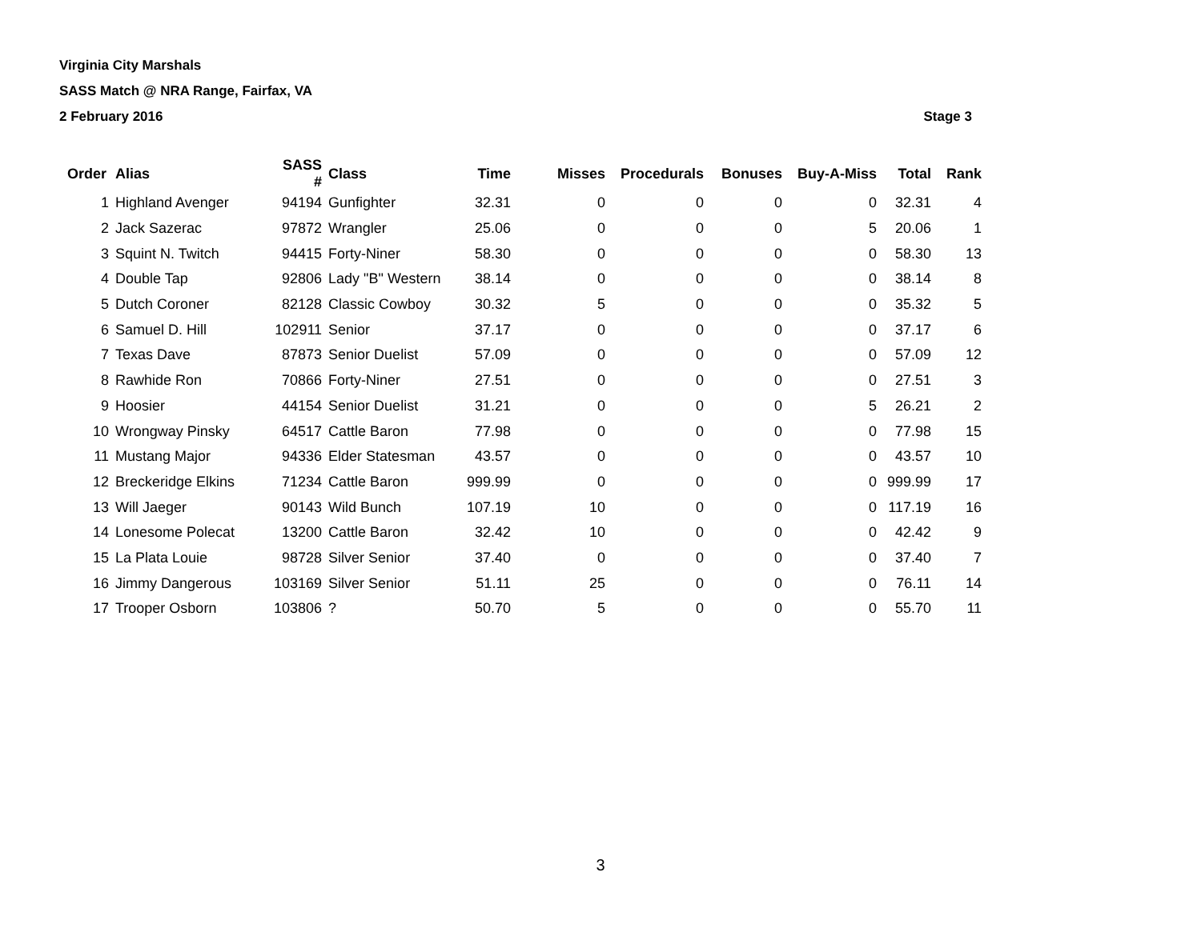Virginia City Marshals
SASS Match @ NRA Range, Fairfax, VA
2 February 2016 Stage 3
| Order | Alias | SASS # | Class | Time | Misses | Procedurals | Bonuses | Buy-A-Miss | Total | Rank |
| --- | --- | --- | --- | --- | --- | --- | --- | --- | --- | --- |
| 1 | Highland Avenger | 94194 | Gunfighter | 32.31 | 0 | 0 | 0 | 0 | 32.31 | 4 |
| 2 | Jack Sazerac | 97872 | Wrangler | 25.06 | 0 | 0 | 0 | 5 | 20.06 | 1 |
| 3 | Squint N. Twitch | 94415 | Forty-Niner | 58.30 | 0 | 0 | 0 | 0 | 58.30 | 13 |
| 4 | Double Tap | 92806 | Lady "B" Western | 38.14 | 0 | 0 | 0 | 0 | 38.14 | 8 |
| 5 | Dutch Coroner | 82128 | Classic Cowboy | 30.32 | 5 | 0 | 0 | 0 | 35.32 | 5 |
| 6 | Samuel D. Hill | 102911 | Senior | 37.17 | 0 | 0 | 0 | 0 | 37.17 | 6 |
| 7 | Texas Dave | 87873 | Senior Duelist | 57.09 | 0 | 0 | 0 | 0 | 57.09 | 12 |
| 8 | Rawhide Ron | 70866 | Forty-Niner | 27.51 | 0 | 0 | 0 | 0 | 27.51 | 3 |
| 9 | Hoosier | 44154 | Senior Duelist | 31.21 | 0 | 0 | 0 | 5 | 26.21 | 2 |
| 10 | Wrongway Pinsky | 64517 | Cattle Baron | 77.98 | 0 | 0 | 0 | 0 | 77.98 | 15 |
| 11 | Mustang Major | 94336 | Elder Statesman | 43.57 | 0 | 0 | 0 | 0 | 43.57 | 10 |
| 12 | Breckeridge Elkins | 71234 | Cattle Baron | 999.99 | 0 | 0 | 0 | 0 | 999.99 | 17 |
| 13 | Will Jaeger | 90143 | Wild Bunch | 107.19 | 10 | 0 | 0 | 0 | 117.19 | 16 |
| 14 | Lonesome Polecat | 13200 | Cattle Baron | 32.42 | 10 | 0 | 0 | 0 | 42.42 | 9 |
| 15 | La Plata Louie | 98728 | Silver Senior | 37.40 | 0 | 0 | 0 | 0 | 37.40 | 7 |
| 16 | Jimmy Dangerous | 103169 | Silver Senior | 51.11 | 25 | 0 | 0 | 0 | 76.11 | 14 |
| 17 | Trooper Osborn | 103806 | ? | 50.70 | 5 | 0 | 0 | 0 | 55.70 | 11 |
3